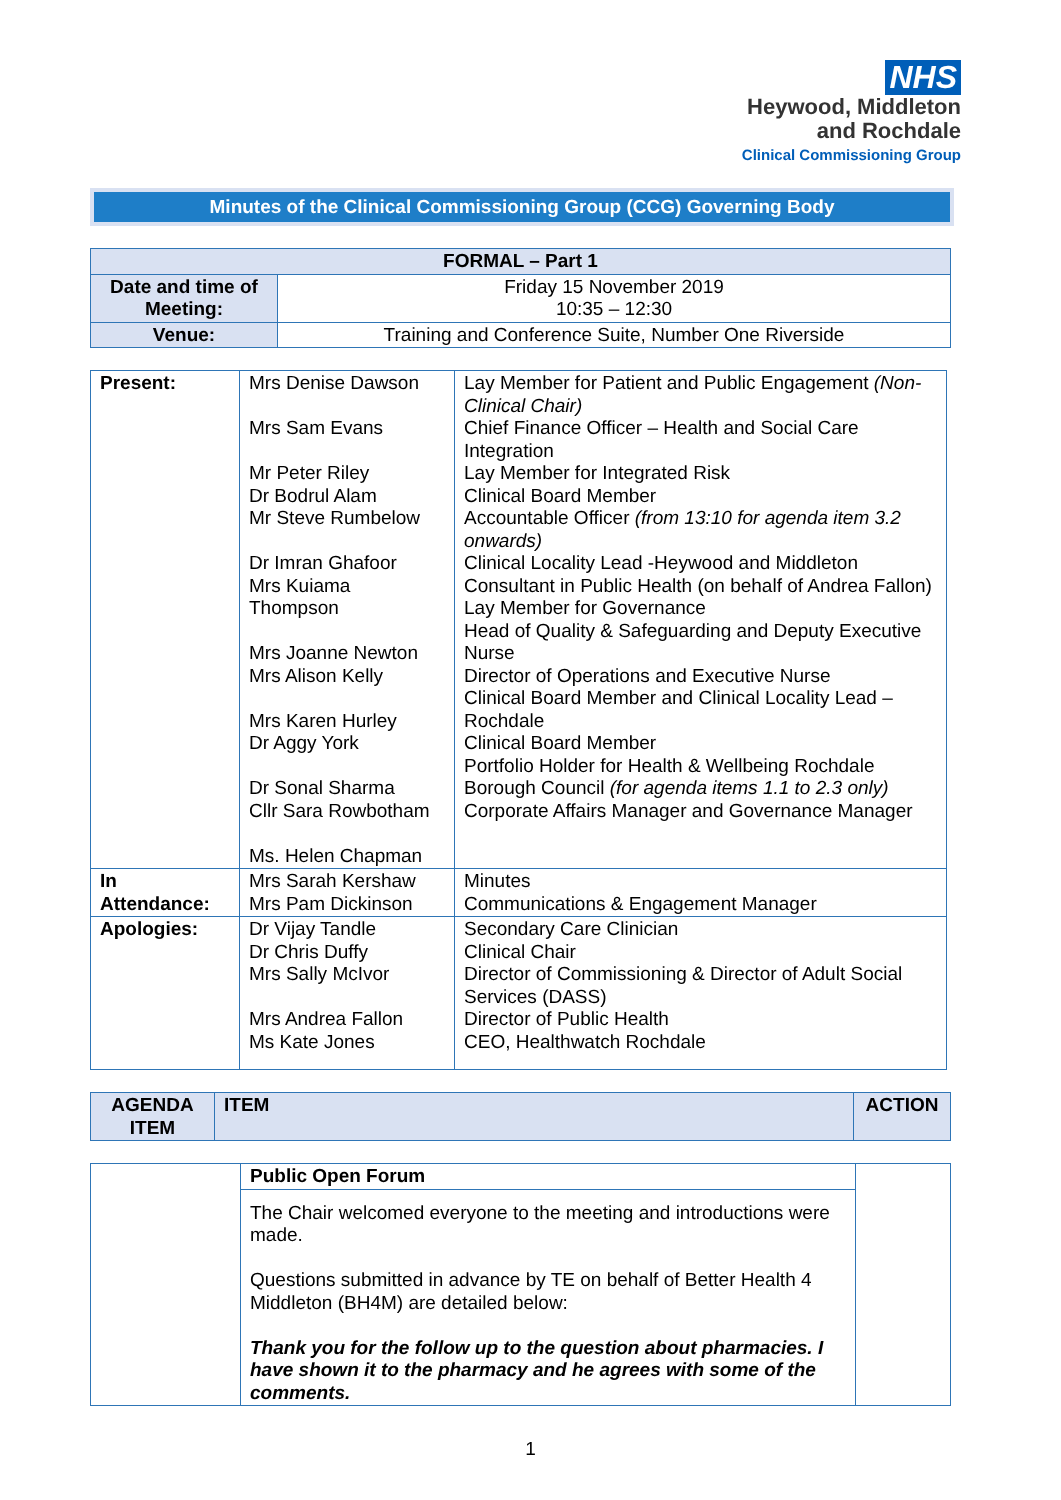NHS
Heywood, Middleton
and Rochdale
Clinical Commissioning Group
Minutes of the Clinical Commissioning Group (CCG) Governing Body
| FORMAL – Part 1 | |
| Date and time of Meeting: | Friday 15 November 2019 10:35 – 12:30 |
| Venue: | Training and Conference Suite, Number One Riverside |
| Present: | Mrs Denise Dawson Mrs Sam Evans Mr Peter Riley Dr Bodrul Alam Mr Steve Rumbelow Dr Imran Ghafoor Mrs Kuiama Thompson Mrs Joanne Newton Mrs Alison Kelly Mrs Karen Hurley Dr Aggy York Dr Sonal Sharma Cllr Sara Rowbotham Ms. Helen Chapman | Lay Member for Patient and Public Engagement (Non-Clinical Chair) Chief Finance Officer – Health and Social Care Integration Lay Member for Integrated Risk Clinical Board Member Accountable Officer (from 13:10 for agenda item 3.2 onwards) Clinical Locality Lead -Heywood and Middleton Consultant in Public Health (on behalf of Andrea Fallon) Lay Member for Governance Head of Quality & Safeguarding and Deputy Executive Nurse Director of Operations and Executive Nurse Clinical Board Member and Clinical Locality Lead – Rochdale Clinical Board Member Portfolio Holder for Health & Wellbeing Rochdale Borough Council (for agenda items 1.1 to 2.3 only) Corporate Affairs Manager and Governance Manager |
| In Attendance: | Mrs Sarah Kershaw Mrs Pam Dickinson | Minutes Communications & Engagement Manager |
| Apologies: | Dr Vijay Tandle Dr Chris Duffy Mrs Sally McIvor Mrs Andrea Fallon Ms Kate Jones | Secondary Care Clinician Clinical Chair Director of Commissioning & Director of Adult Social Services (DASS) Director of Public Health CEO, Healthwatch Rochdale |
| AGENDA ITEM | ITEM | ACTION |
| | Public Open Forum | |
| | The Chair welcomed everyone to the meeting and introductions were made. Questions submitted in advance by TE on behalf of Better Health 4 Middleton (BH4M) are detailed below: Thank you for the follow up to the question about pharmacies. I have shown it to the pharmacy and he agrees with some of the comments. | |
1